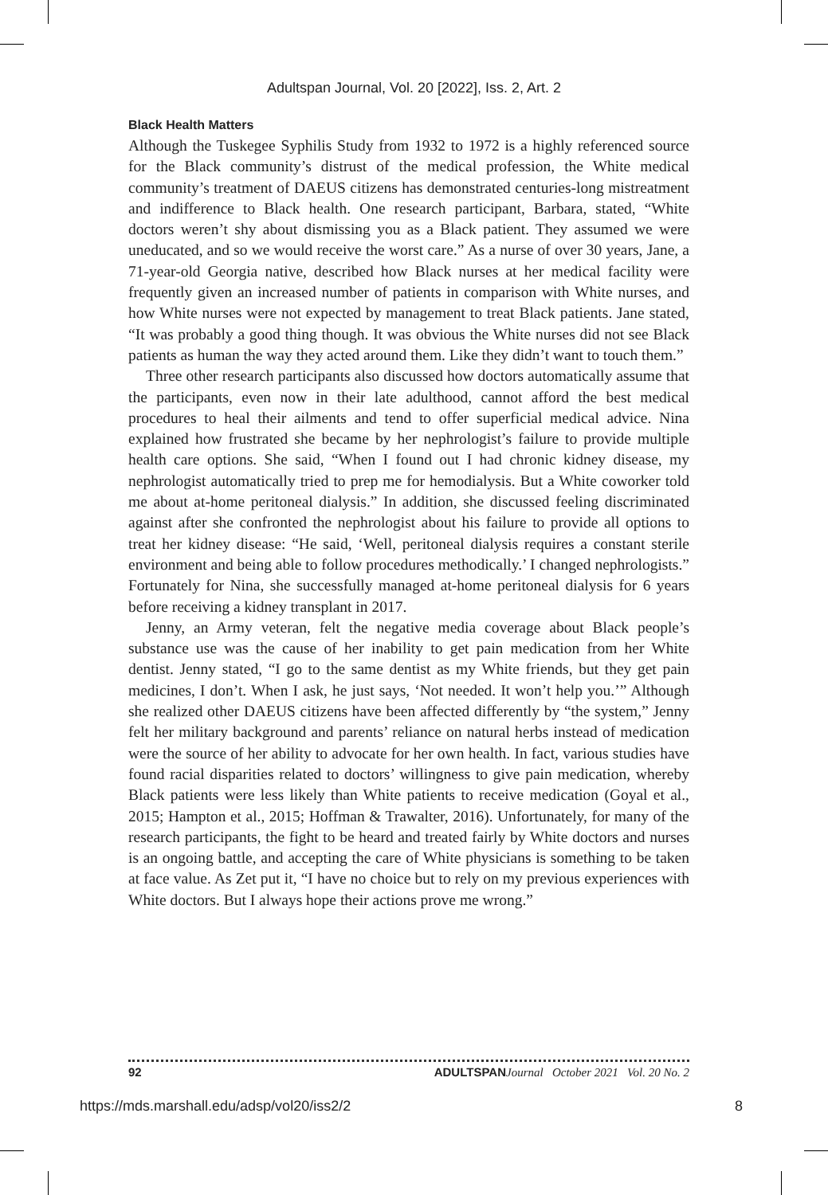Adultspan Journal, Vol. 20 [2022], Iss. 2, Art. 2
Black Health Matters
Although the Tuskegee Syphilis Study from 1932 to 1972 is a highly referenced source for the Black community’s distrust of the medical profession, the White medical community’s treatment of DAEUS citizens has demonstrated centuries-long mistreatment and indifference to Black health. One research participant, Barbara, stated, “White doctors weren’t shy about dismissing you as a Black patient. They assumed we were uneducated, and so we would receive the worst care.” As a nurse of over 30 years, Jane, a 71-year-old Georgia native, described how Black nurses at her medical facility were frequently given an increased number of patients in comparison with White nurses, and how White nurses were not expected by management to treat Black patients. Jane stated, “It was probably a good thing though. It was obvious the White nurses did not see Black patients as human the way they acted around them. Like they didn’t want to touch them.”
Three other research participants also discussed how doctors automatically assume that the participants, even now in their late adulthood, cannot afford the best medical procedures to heal their ailments and tend to offer superficial medical advice. Nina explained how frustrated she became by her nephrologist’s failure to provide multiple health care options. She said, “When I found out I had chronic kidney disease, my nephrologist automatically tried to prep me for hemodialysis. But a White coworker told me about at-home peritoneal dialysis.” In addition, she discussed feeling discriminated against after she confronted the nephrologist about his failure to provide all options to treat her kidney disease: “He said, ‘Well, peritoneal dialysis requires a constant sterile environment and being able to follow procedures methodically.’ I changed nephrologists.” Fortunately for Nina, she successfully managed at-home peritoneal dialysis for 6 years before receiving a kidney transplant in 2017.
Jenny, an Army veteran, felt the negative media coverage about Black people’s substance use was the cause of her inability to get pain medication from her White dentist. Jenny stated, “I go to the same dentist as my White friends, but they get pain medicines, I don’t. When I ask, he just says, ‘Not needed. It won’t help you.’” Although she realized other DAEUS citizens have been affected differently by “the system,” Jenny felt her military background and parents’ reliance on natural herbs instead of medication were the source of her ability to advocate for her own health. In fact, various studies have found racial disparities related to doctors’ willingness to give pain medication, whereby Black patients were less likely than White patients to receive medication (Goyal et al., 2015; Hampton et al., 2015; Hoffman & Trawalter, 2016). Unfortunately, for many of the research participants, the fight to be heard and treated fairly by White doctors and nurses is an ongoing battle, and accepting the care of White physicians is something to be taken at face value. As Zet put it, “I have no choice but to rely on my previous experiences with White doctors. But I always hope their actions prove me wrong.”
92 ADULTSPAN Journal October 2021 Vol. 20 No. 2
https://mds.marshall.edu/adsp/vol20/iss2/2 8